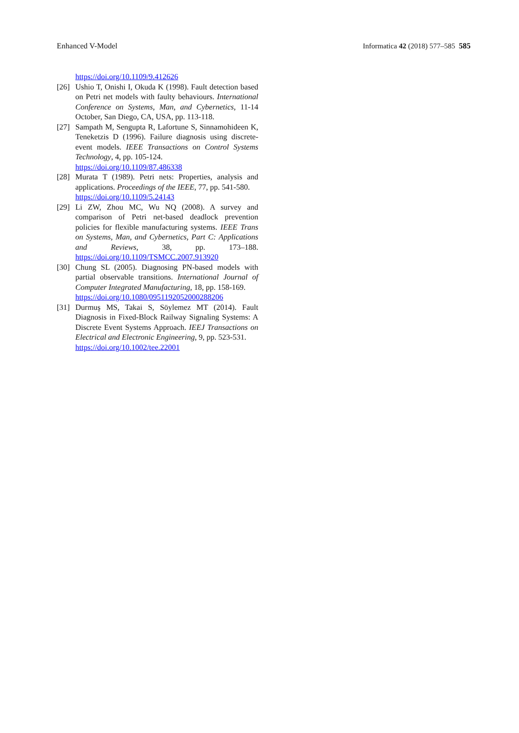Enhanced V-Model Informatica 42 (2018) 577–585 585
https://doi.org/10.1109/9.412626
[26] Ushio T, Onishi I, Okuda K (1998). Fault detection based on Petri net models with faulty behaviours. International Conference on Systems, Man, and Cybernetics, 11-14 October, San Diego, CA, USA, pp. 113-118.
[27] Sampath M, Sengupta R, Lafortune S, Sinnamohideen K, Teneketzis D (1996). Failure diagnosis using discrete-event models. IEEE Transactions on Control Systems Technology, 4, pp. 105-124.
https://doi.org/10.1109/87.486338
[28] Murata T (1989). Petri nets: Properties, analysis and applications. Proceedings of the IEEE, 77, pp. 541-580.
https://doi.org/10.1109/5.24143
[29] Li ZW, Zhou MC, Wu NQ (2008). A survey and comparison of Petri net-based deadlock prevention policies for flexible manufacturing systems. IEEE Trans on Systems, Man, and Cybernetics, Part C: Applications and Reviews, 38, pp. 173–188. https://doi.org/10.1109/TSMCC.2007.913920
[30] Chung SL (2005). Diagnosing PN-based models with partial observable transitions. International Journal of Computer Integrated Manufacturing, 18, pp. 158-169.
https://doi.org/10.1080/0951192052000288206
[31] Durmuş MS, Takai S, Söylemez MT (2014). Fault Diagnosis in Fixed-Block Railway Signaling Systems: A Discrete Event Systems Approach. IEEJ Transactions on Electrical and Electronic Engineering, 9, pp. 523-531.
https://doi.org/10.1002/tee.22001